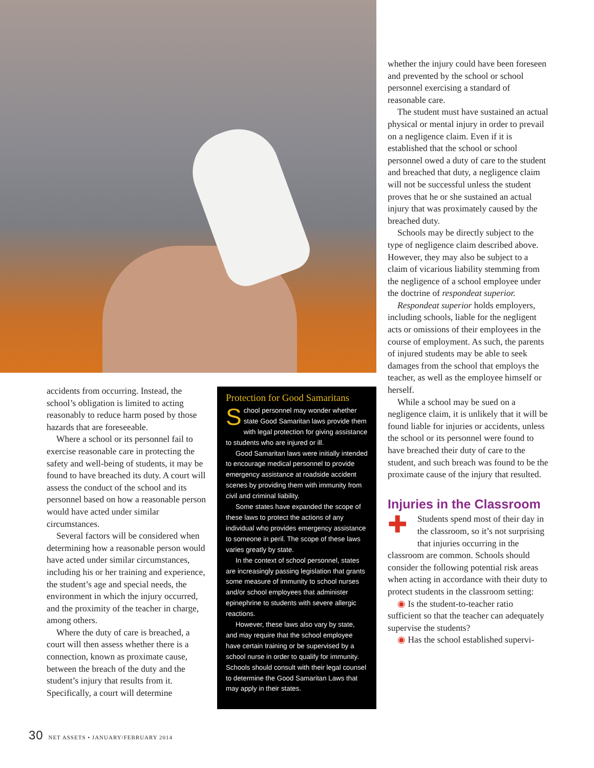accidents from occurring. Instead, the school’s obligation is limited to acting reasonably to reduce harm posed by those hazards that are foreseeable.
Where a school or its personnel fail to exercise reasonable care in protecting the safety and well-being of students, it may be found to have breached its duty. A court will assess the conduct of the school and its personnel based on how a reasonable person would have acted under similar circumstances.
Several factors will be considered when determining how a reasonable person would have acted under similar circumstances, including his or her training and experience, the student’s age and special needs, the environment in which the injury occurred, and the proximity of the teacher in charge, among others.
Where the duty of care is breached, a court will then assess whether there is a connection, known as proximate cause, between the breach of the duty and the student’s injury that results from it. Specifically, a court will determine
Protection for Good Samaritans
School personnel may wonder whether state Good Samaritan laws provide them with legal protection for giving assistance to students who are injured or ill.
Good Samaritan laws were initially intended to encourage medical personnel to provide emergency assistance at roadside accident scenes by providing them with immunity from civil and criminal liability.
Some states have expanded the scope of these laws to protect the actions of any individual who provides emergency assistance to someone in peril. The scope of these laws varies greatly by state.
In the context of school personnel, states are increasingly passing legislation that grants some measure of immunity to school nurses and/or school employees that administer epinephrine to students with severe allergic reactions.
However, these laws also vary by state, and may require that the school employee have certain training or be supervised by a school nurse in order to qualify for immunity. Schools should consult with their legal counsel to determine the Good Samaritan Laws that may apply in their states.
whether the injury could have been foreseen and prevented by the school or school personnel exercising a standard of reasonable care.
The student must have sustained an actual physical or mental injury in order to prevail on a negligence claim. Even if it is established that the school or school personnel owed a duty of care to the student and breached that duty, a negligence claim will not be successful unless the student proves that he or she sustained an actual injury that was proximately caused by the breached duty.
Schools may be directly subject to the type of negligence claim described above. However, they may also be subject to a claim of vicarious liability stemming from the negligence of a school employee under the doctrine of respondeat superior.
Respondeat superior holds employers, including schools, liable for the negligent acts or omissions of their employees in the course of employment. As such, the parents of injured students may be able to seek damages from the school that employs the teacher, as well as the employee himself or herself.
While a school may be sued on a negligence claim, it is unlikely that it will be found liable for injuries or accidents, unless the school or its personnel were found to have breached their duty of care to the student, and such breach was found to be the proximate cause of the injury that resulted.
Injuries in the Classroom
✚ Students spend most of their day in the classroom, so it’s not surprising that injuries occurring in the classroom are common. Schools should consider the following potential risk areas when acting in accordance with their duty to protect students in the classroom setting:
◉ Is the student-to-teacher ratio sufficient so that the teacher can adequately supervise the students?
◉ Has the school established supervi-
30 NET ASSETS • JANUARY/FEBRUARY 2014